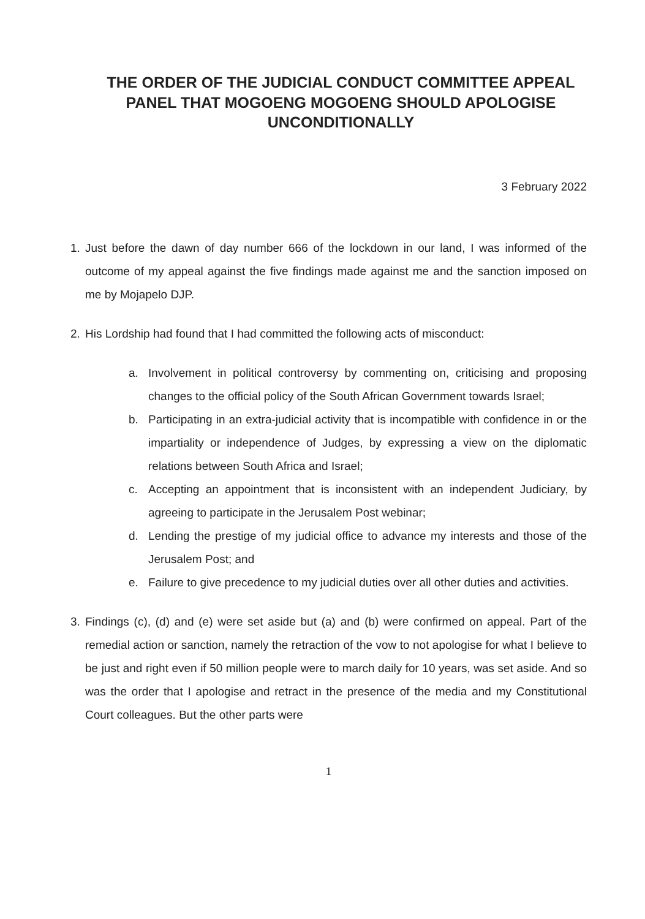THE ORDER OF THE JUDICIAL CONDUCT COMMITTEE APPEAL PANEL THAT MOGOENG MOGOENG SHOULD APOLOGISE UNCONDITIONALLY
3 February 2022
1. Just before the dawn of day number 666 of the lockdown in our land, I was informed of the outcome of my appeal against the five findings made against me and the sanction imposed on me by Mojapelo DJP.
2. His Lordship had found that I had committed the following acts of misconduct:
a. Involvement in political controversy by commenting on, criticising and proposing changes to the official policy of the South African Government towards Israel;
b. Participating in an extra-judicial activity that is incompatible with confidence in or the impartiality or independence of Judges, by expressing a view on the diplomatic relations between South Africa and Israel;
c. Accepting an appointment that is inconsistent with an independent Judiciary, by agreeing to participate in the Jerusalem Post webinar;
d. Lending the prestige of my judicial office to advance my interests and those of the Jerusalem Post; and
e. Failure to give precedence to my judicial duties over all other duties and activities.
3. Findings (c), (d) and (e) were set aside but (a) and (b) were confirmed on appeal. Part of the remedial action or sanction, namely the retraction of the vow to not apologise for what I believe to be just and right even if 50 million people were to march daily for 10 years, was set aside. And so was the order that I apologise and retract in the presence of the media and my Constitutional Court colleagues. But the other parts were
1